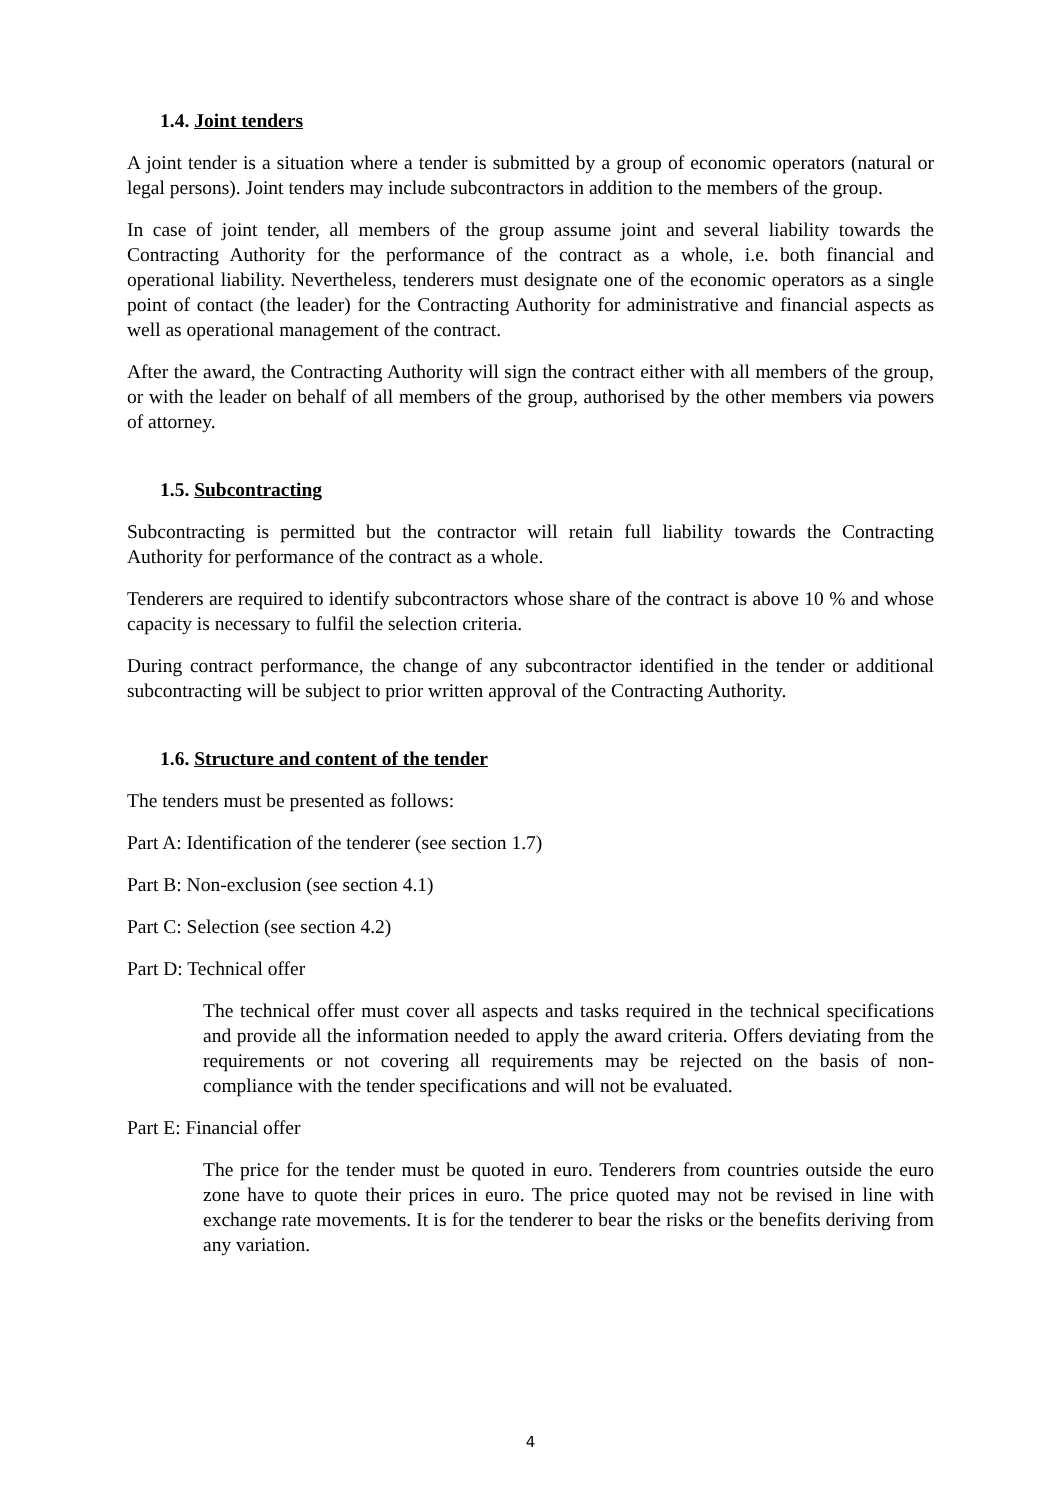1.4. Joint tenders
A joint tender is a situation where a tender is submitted by a group of economic operators (natural or legal persons). Joint tenders may include subcontractors in addition to the members of the group.
In case of joint tender, all members of the group assume joint and several liability towards the Contracting Authority for the performance of the contract as a whole, i.e. both financial and operational liability. Nevertheless, tenderers must designate one of the economic operators as a single point of contact (the leader) for the Contracting Authority for administrative and financial aspects as well as operational management of the contract.
After the award, the Contracting Authority will sign the contract either with all members of the group, or with the leader on behalf of all members of the group, authorised by the other members via powers of attorney.
1.5. Subcontracting
Subcontracting is permitted but the contractor will retain full liability towards the Contracting Authority for performance of the contract as a whole.
Tenderers are required to identify subcontractors whose share of the contract is above 10 % and whose capacity is necessary to fulfil the selection criteria.
During contract performance, the change of any subcontractor identified in the tender or additional subcontracting will be subject to prior written approval of the Contracting Authority.
1.6. Structure and content of the tender
The tenders must be presented as follows:
Part A: Identification of the tenderer (see section 1.7)
Part B: Non-exclusion (see section 4.1)
Part C: Selection (see section 4.2)
Part D: Technical offer
The technical offer must cover all aspects and tasks required in the technical specifications and provide all the information needed to apply the award criteria. Offers deviating from the requirements or not covering all requirements may be rejected on the basis of non-compliance with the tender specifications and will not be evaluated.
Part E: Financial offer
The price for the tender must be quoted in euro. Tenderers from countries outside the euro zone have to quote their prices in euro. The price quoted may not be revised in line with exchange rate movements. It is for the tenderer to bear the risks or the benefits deriving from any variation.
4